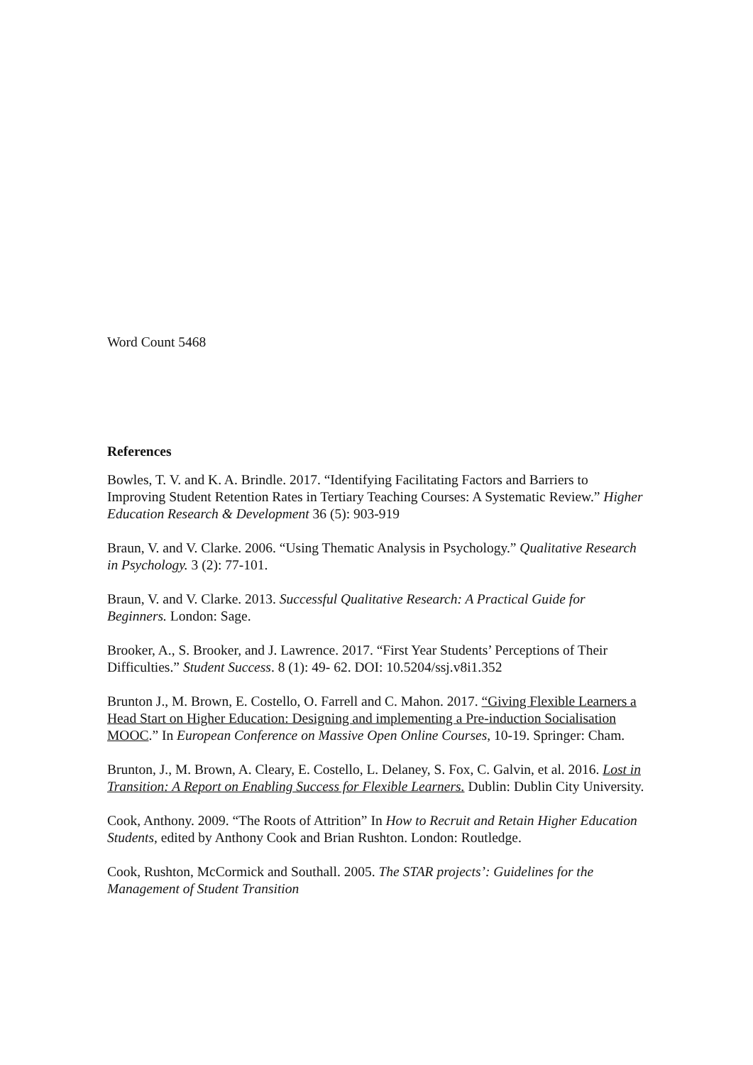Word Count 5468
References
Bowles, T. V. and K. A. Brindle. 2017. “Identifying Facilitating Factors and Barriers to Improving Student Retention Rates in Tertiary Teaching Courses: A Systematic Review.” Higher Education Research & Development 36 (5): 903-919
Braun, V. and V. Clarke. 2006. “Using Thematic Analysis in Psychology.” Qualitative Research in Psychology. 3 (2): 77-101.
Braun, V. and V. Clarke. 2013. Successful Qualitative Research: A Practical Guide for Beginners. London: Sage.
Brooker, A., S. Brooker, and J. Lawrence. 2017. “First Year Students’ Perceptions of Their Difficulties.” Student Success. 8 (1): 49- 62. DOI: 10.5204/ssj.v8i1.352
Brunton J., M. Brown, E. Costello, O. Farrell and C. Mahon. 2017. “Giving Flexible Learners a Head Start on Higher Education: Designing and implementing a Pre-induction Socialisation MOOC.” In European Conference on Massive Open Online Courses, 10-19. Springer: Cham.
Brunton, J., M. Brown, A. Cleary, E. Costello, L. Delaney, S. Fox, C. Galvin, et al. 2016. Lost in Transition: A Report on Enabling Success for Flexible Learners. Dublin: Dublin City University.
Cook, Anthony. 2009. “The Roots of Attrition” In How to Recruit and Retain Higher Education Students, edited by Anthony Cook and Brian Rushton. London: Routledge.
Cook, Rushton, McCormick and Southall. 2005. The STAR projects’: Guidelines for the Management of Student Transition